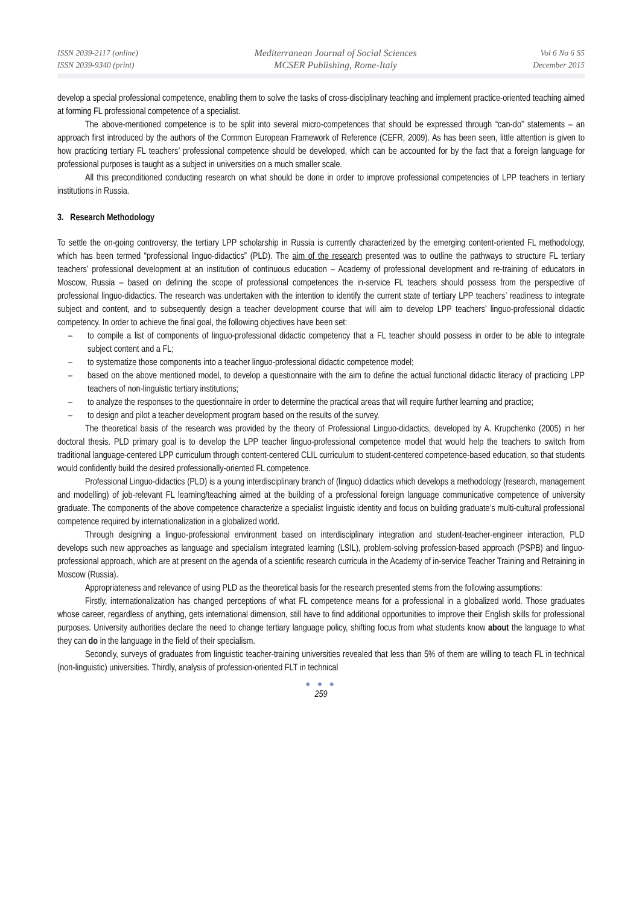ISSN 2039-2117 (online)
ISSN 2039-9340 (print)
Mediterranean Journal of Social Sciences
MCSER Publishing, Rome-Italy
Vol 6 No 6 S5
December 2015
develop a special professional competence, enabling them to solve the tasks of cross-disciplinary teaching and implement practice-oriented teaching aimed at forming FL professional competence of a specialist.
The above-mentioned competence is to be split into several micro-competences that should be expressed through “can-do” statements – an approach first introduced by the authors of the Common European Framework of Reference (CEFR, 2009). As has been seen, little attention is given to how practicing tertiary FL teachers’ professional competence should be developed, which can be accounted for by the fact that a foreign language for professional purposes is taught as a subject in universities on a much smaller scale.
All this preconditioned conducting research on what should be done in order to improve professional competencies of LPP teachers in tertiary institutions in Russia.
3. Research Methodology
To settle the on-going controversy, the tertiary LPP scholarship in Russia is currently characterized by the emerging content-oriented FL methodology, which has been termed “professional linguo-didactics” (PLD). The aim of the research presented was to outline the pathways to structure FL tertiary teachers’ professional development at an institution of continuous education – Academy of professional development and re-training of educators in Moscow, Russia – based on defining the scope of professional competences the in-service FL teachers should possess from the perspective of professional linguo-didactics. The research was undertaken with the intention to identify the current state of tertiary LPP teachers’ readiness to integrate subject and content, and to subsequently design a teacher development course that will aim to develop LPP teachers’ linguo-professional didactic competency. In order to achieve the final goal, the following objectives have been set:
– to compile a list of components of linguo-professional didactic competency that a FL teacher should possess in order to be able to integrate subject content and a FL;
– to systematize those components into a teacher linguo-professional didactic competence model;
– based on the above mentioned model, to develop a questionnaire with the aim to define the actual functional didactic literacy of practicing LPP teachers of non-linguistic tertiary institutions;
– to analyze the responses to the questionnaire in order to determine the practical areas that will require further learning and practice;
– to design and pilot a teacher development program based on the results of the survey.
The theoretical basis of the research was provided by the theory of Professional Linguo-didactics, developed by A. Krupchenko (2005) in her doctoral thesis. PLD primary goal is to develop the LPP teacher linguo-professional competence model that would help the teachers to switch from traditional language-centered LPP curriculum through content-centered CLIL curriculum to student-centered competence-based education, so that students would confidently build the desired professionally-oriented FL competence.
Professional Linguo-didactics (PLD) is a young interdisciplinary branch of (linguo) didactics which develops a methodology (research, management and modelling) of job-relevant FL learning/teaching aimed at the building of a professional foreign language communicative competence of university graduate. The components of the above competence characterize a specialist linguistic identity and focus on building graduate’s multi-cultural professional competence required by internationalization in a globalized world.
Through designing a linguo-professional environment based on interdisciplinary integration and student-teacher-engineer interaction, PLD develops such new approaches as language and specialism integrated learning (LSIL), problem-solving profession-based approach (PSPB) and linguo-professional approach, which are at present on the agenda of a scientific research curricula in the Academy of in-service Teacher Training and Retraining in Moscow (Russia).
Appropriateness and relevance of using PLD as the theoretical basis for the research presented stems from the following assumptions:
Firstly, internationalization has changed perceptions of what FL competence means for a professional in a globalized world. Those graduates whose career, regardless of anything, gets international dimension, still have to find additional opportunities to improve their English skills for professional purposes. University authorities declare the need to change tertiary language policy, shifting focus from what students know about the language to what they can do in the language in the field of their specialism.
Secondly, surveys of graduates from linguistic teacher-training universities revealed that less than 5% of them are willing to teach FL in technical (non-linguistic) universities. Thirdly, analysis of profession-oriented FLT in technical
● ● ●
259